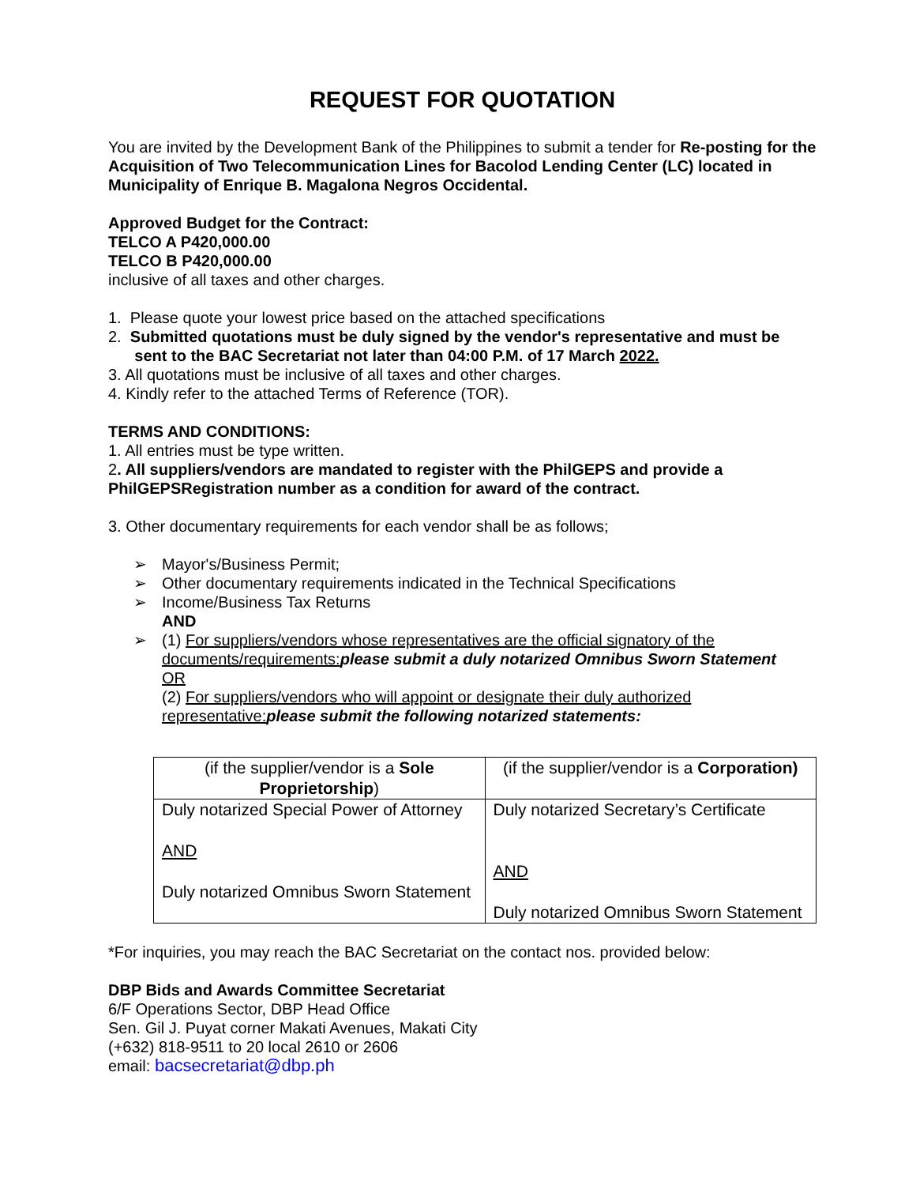REQUEST FOR QUOTATION
You are invited by the Development Bank of the Philippines to submit a tender for Re-posting for the Acquisition of Two Telecommunication Lines for Bacolod Lending Center (LC) located in Municipality of Enrique B. Magalona Negros Occidental.
Approved Budget for the Contract:
TELCO A P420,000.00
TELCO B P420,000.00
inclusive of all taxes and other charges.
1. Please quote your lowest price based on the attached specifications
2. Submitted quotations must be duly signed by the vendor's representative and must be
sent to the BAC Secretariat not later than 04:00 P.M. of 17 March 2022.
3. All quotations must be inclusive of all taxes and other charges.
4. Kindly refer to the attached Terms of Reference (TOR).
TERMS AND CONDITIONS:
1. All entries must be type written.
2. All suppliers/vendors are mandated to register with the PhilGEPS and provide a PhilGEPSRegistration number as a condition for award of the contract.
3. Other documentary requirements for each vendor shall be as follows;
➢ Mayor's/Business Permit;
➢ Other documentary requirements indicated in the Technical Specifications
➢ Income/Business Tax Returns
AND
➢ (1) For suppliers/vendors whose representatives are the official signatory of the documents/requirements: please submit a duly notarized Omnibus Sworn Statement
OR
(2) For suppliers/vendors who will appoint or designate their duly authorized representative: please submit the following notarized statements:
| (if the supplier/vendor is a Sole Proprietorship ) | (if the supplier/vendor is a Corporation) |
| Duly notarized Special Power of Attorney AND Duly notarized Omnibus Sworn Statement | Duly notarized Secretary’s Certificate AND Duly notarized Omnibus Sworn Statement |
*For inquiries, you may reach the BAC Secretariat on the contact nos. provided below:
DBP Bids and Awards Committee Secretariat
6/F Operations Sector, DBP Head Office
Sen. Gil J. Puyat corner Makati Avenues, Makati City
(+632) 818-9511 to 20 local 2610 or 2606
email: bacsecretariat@dbp.ph